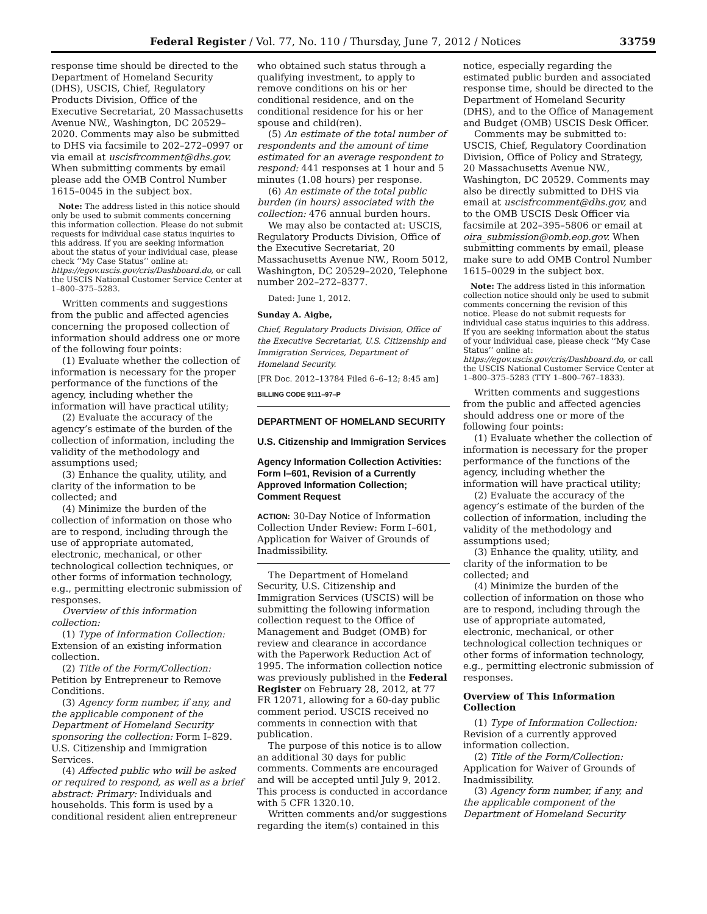Federal Register / Vol. 77, No. 110 / Thursday, June 7, 2012 / Notices 33759
response time should be directed to the Department of Homeland Security (DHS), USCIS, Chief, Regulatory Products Division, Office of the Executive Secretariat, 20 Massachusetts Avenue NW., Washington, DC 20529–2020. Comments may also be submitted to DHS via facsimile to 202–272–0997 or via email at uscisfrcomment@dhs.gov. When submitting comments by email please add the OMB Control Number 1615–0045 in the subject box.
Note: The address listed in this notice should only be used to submit comments concerning this information collection. Please do not submit requests for individual case status inquiries to this address. If you are seeking information about the status of your individual case, please check ‘‘My Case Status’’ online at: https://egov.uscis.gov/cris/Dashboard.do, or call the USCIS National Customer Service Center at 1–800–375–5283.
Written comments and suggestions from the public and affected agencies concerning the proposed collection of information should address one or more of the following four points:
(1) Evaluate whether the collection of information is necessary for the proper performance of the functions of the agency, including whether the information will have practical utility;
(2) Evaluate the accuracy of the agency’s estimate of the burden of the collection of information, including the validity of the methodology and assumptions used;
(3) Enhance the quality, utility, and clarity of the information to be collected; and
(4) Minimize the burden of the collection of information on those who are to respond, including through the use of appropriate automated, electronic, mechanical, or other technological collection techniques, or other forms of information technology, e.g., permitting electronic submission of responses.
Overview of this information collection:
(1) Type of Information Collection: Extension of an existing information collection.
(2) Title of the Form/Collection: Petition by Entrepreneur to Remove Conditions.
(3) Agency form number, if any, and the applicable component of the Department of Homeland Security sponsoring the collection: Form I–829. U.S. Citizenship and Immigration Services.
(4) Affected public who will be asked or required to respond, as well as a brief abstract: Primary: Individuals and households. This form is used by a conditional resident alien entrepreneur
who obtained such status through a qualifying investment, to apply to remove conditions on his or her conditional residence, and on the conditional residence for his or her spouse and child(ren).
(5) An estimate of the total number of respondents and the amount of time estimated for an average respondent to respond: 441 responses at 1 hour and 5 minutes (1.08 hours) per response.
(6) An estimate of the total public burden (in hours) associated with the collection: 476 annual burden hours.
We may also be contacted at: USCIS, Regulatory Products Division, Office of the Executive Secretariat, 20 Massachusetts Avenue NW., Room 5012, Washington, DC 20529–2020, Telephone number 202–272–8377.
Dated: June 1, 2012.
Sunday A. Aigbe,
Chief, Regulatory Products Division, Office of the Executive Secretariat, U.S. Citizenship and Immigration Services, Department of Homeland Security.
[FR Doc. 2012–13784 Filed 6–6–12; 8:45 am]
BILLING CODE 9111–97–P
DEPARTMENT OF HOMELAND SECURITY
U.S. Citizenship and Immigration Services
Agency Information Collection Activities: Form I–601, Revision of a Currently Approved Information Collection; Comment Request
ACTION: 30-Day Notice of Information Collection Under Review: Form I–601, Application for Waiver of Grounds of Inadmissibility.
The Department of Homeland Security, U.S. Citizenship and Immigration Services (USCIS) will be submitting the following information collection request to the Office of Management and Budget (OMB) for review and clearance in accordance with the Paperwork Reduction Act of 1995. The information collection notice was previously published in the Federal Register on February 28, 2012, at 77 FR 12071, allowing for a 60-day public comment period. USCIS received no comments in connection with that publication.
The purpose of this notice is to allow an additional 30 days for public comments. Comments are encouraged and will be accepted until July 9, 2012. This process is conducted in accordance with 5 CFR 1320.10.
Written comments and/or suggestions regarding the item(s) contained in this
notice, especially regarding the estimated public burden and associated response time, should be directed to the Department of Homeland Security (DHS), and to the Office of Management and Budget (OMB) USCIS Desk Officer.
Comments may be submitted to: USCIS, Chief, Regulatory Coordination Division, Office of Policy and Strategy, 20 Massachusetts Avenue NW., Washington, DC 20529. Comments may also be directly submitted to DHS via email at uscisfrcomment@dhs.gov, and to the OMB USCIS Desk Officer via facsimile at 202–395–5806 or email at oira_submission@omb.eop.gov. When submitting comments by email, please make sure to add OMB Control Number 1615–0029 in the subject box.
Note: The address listed in this information collection notice should only be used to submit comments concerning the revision of this notice. Please do not submit requests for individual case status inquiries to this address. If you are seeking information about the status of your individual case, please check ‘‘My Case Status’’ online at: https://egov.uscis.gov/cris/Dashboard.do, or call the USCIS National Customer Service Center at 1–800–375–5283 (TTY 1–800–767–1833).
Written comments and suggestions from the public and affected agencies should address one or more of the following four points:
(1) Evaluate whether the collection of information is necessary for the proper performance of the functions of the agency, including whether the information will have practical utility;
(2) Evaluate the accuracy of the agency’s estimate of the burden of the collection of information, including the validity of the methodology and assumptions used;
(3) Enhance the quality, utility, and clarity of the information to be collected; and
(4) Minimize the burden of the collection of information on those who are to respond, including through the use of appropriate automated, electronic, mechanical, or other technological collection techniques or other forms of information technology, e.g., permitting electronic submission of responses.
Overview of This Information Collection
(1) Type of Information Collection: Revision of a currently approved information collection.
(2) Title of the Form/Collection: Application for Waiver of Grounds of Inadmissibility.
(3) Agency form number, if any, and the applicable component of the Department of Homeland Security